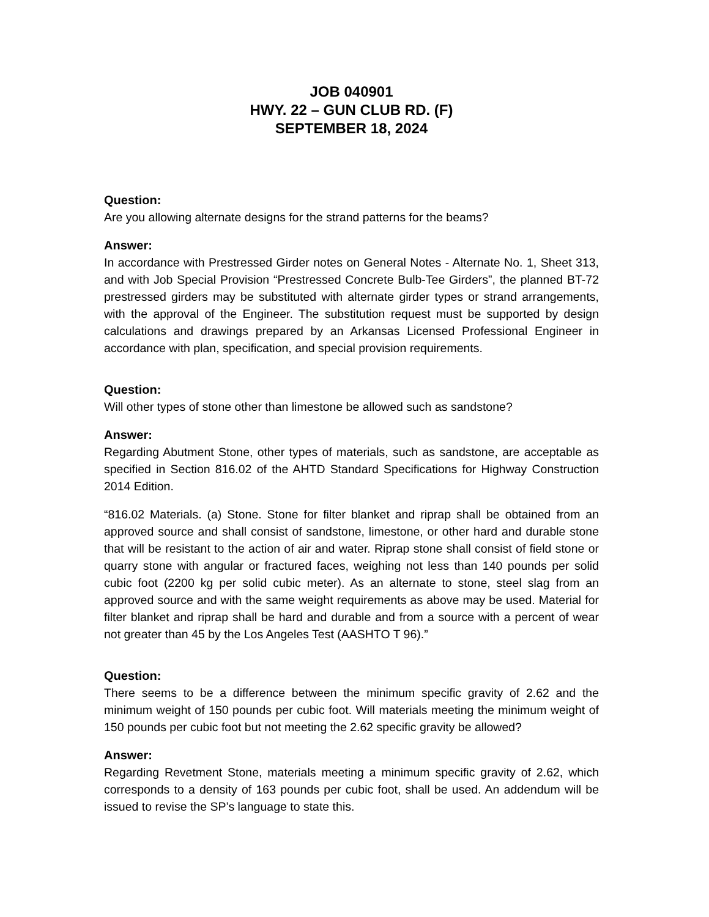JOB 040901
HWY. 22 – GUN CLUB RD. (F)
SEPTEMBER 18, 2024
Question:
Are you allowing alternate designs for the strand patterns for the beams?
Answer:
In accordance with Prestressed Girder notes on General Notes - Alternate No. 1, Sheet 313, and with Job Special Provision “Prestressed Concrete Bulb-Tee Girders”, the planned BT-72 prestressed girders may be substituted with alternate girder types or strand arrangements, with the approval of the Engineer. The substitution request must be supported by design calculations and drawings prepared by an Arkansas Licensed Professional Engineer in accordance with plan, specification, and special provision requirements.
Question:
Will other types of stone other than limestone be allowed such as sandstone?
Answer:
Regarding Abutment Stone, other types of materials, such as sandstone, are acceptable as specified in Section 816.02 of the AHTD Standard Specifications for Highway Construction 2014 Edition.
“816.02 Materials. (a) Stone. Stone for filter blanket and riprap shall be obtained from an approved source and shall consist of sandstone, limestone, or other hard and durable stone that will be resistant to the action of air and water. Riprap stone shall consist of field stone or quarry stone with angular or fractured faces, weighing not less than 140 pounds per solid cubic foot (2200 kg per solid cubic meter). As an alternate to stone, steel slag from an approved source and with the same weight requirements as above may be used. Material for filter blanket and riprap shall be hard and durable and from a source with a percent of wear not greater than 45 by the Los Angeles Test (AASHTO T 96).”
Question:
There seems to be a difference between the minimum specific gravity of 2.62 and the minimum weight of 150 pounds per cubic foot. Will materials meeting the minimum weight of 150 pounds per cubic foot but not meeting the 2.62 specific gravity be allowed?
Answer:
Regarding Revetment Stone, materials meeting a minimum specific gravity of 2.62, which corresponds to a density of 163 pounds per cubic foot, shall be used. An addendum will be issued to revise the SP’s language to state this.